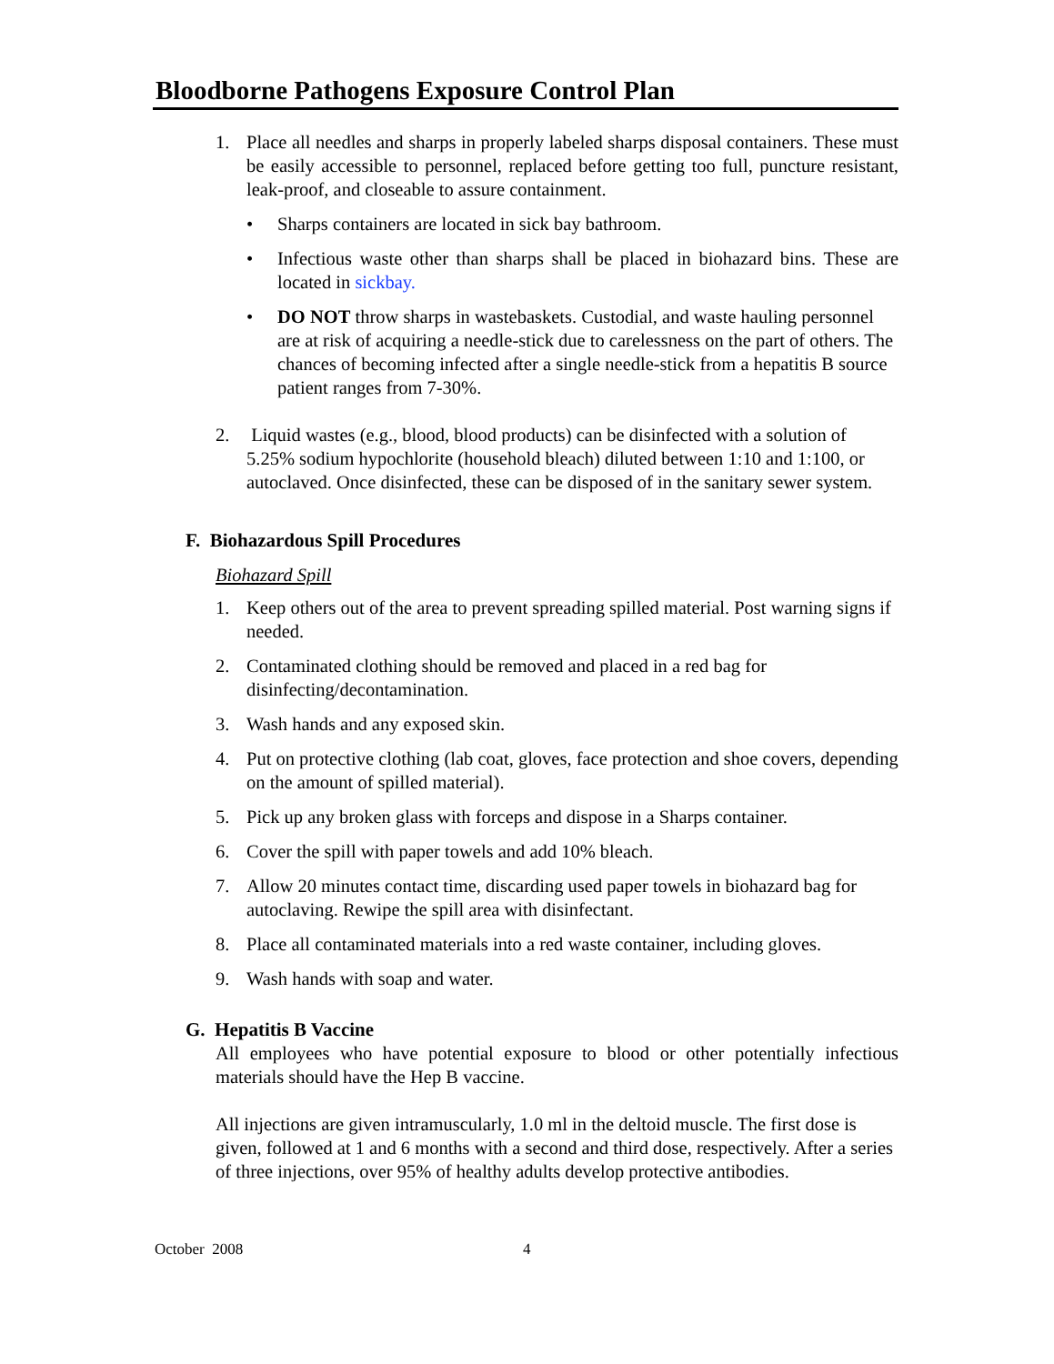Bloodborne Pathogens Exposure Control Plan
1. Place all needles and sharps in properly labeled sharps disposal containers. These must be easily accessible to personnel, replaced before getting too full, puncture resistant, leak-proof, and closeable to assure containment.
• Sharps containers are located in sick bay bathroom.
• Infectious waste other than sharps shall be placed in biohazard bins. These are located in sickbay.
• DO NOT throw sharps in wastebaskets. Custodial, and waste hauling personnel are at risk of acquiring a needle-stick due to carelessness on the part of others. The chances of becoming infected after a single needle-stick from a hepatitis B source patient ranges from 7-30%.
2. Liquid wastes (e.g., blood, blood products) can be disinfected with a solution of 5.25% sodium hypochlorite (household bleach) diluted between 1:10 and 1:100, or autoclaved. Once disinfected, these can be disposed of in the sanitary sewer system.
F. Biohazardous Spill Procedures
Biohazard Spill
1. Keep others out of the area to prevent spreading spilled material. Post warning signs if needed.
2. Contaminated clothing should be removed and placed in a red bag for disinfecting/decontamination.
3. Wash hands and any exposed skin.
4. Put on protective clothing (lab coat, gloves, face protection and shoe covers, depending on the amount of spilled material).
5. Pick up any broken glass with forceps and dispose in a Sharps container.
6. Cover the spill with paper towels and add 10% bleach.
7. Allow 20 minutes contact time, discarding used paper towels in biohazard bag for autoclaving. Rewipe the spill area with disinfectant.
8. Place all contaminated materials into a red waste container, including gloves.
9. Wash hands with soap and water.
G. Hepatitis B Vaccine
All employees who have potential exposure to blood or other potentially infectious materials should have the Hep B vaccine.
All injections are given intramuscularly, 1.0 ml in the deltoid muscle. The first dose is given, followed at 1 and 6 months with a second and third dose, respectively. After a series of three injections, over 95% of healthy adults develop protective antibodies.
October 2008 4